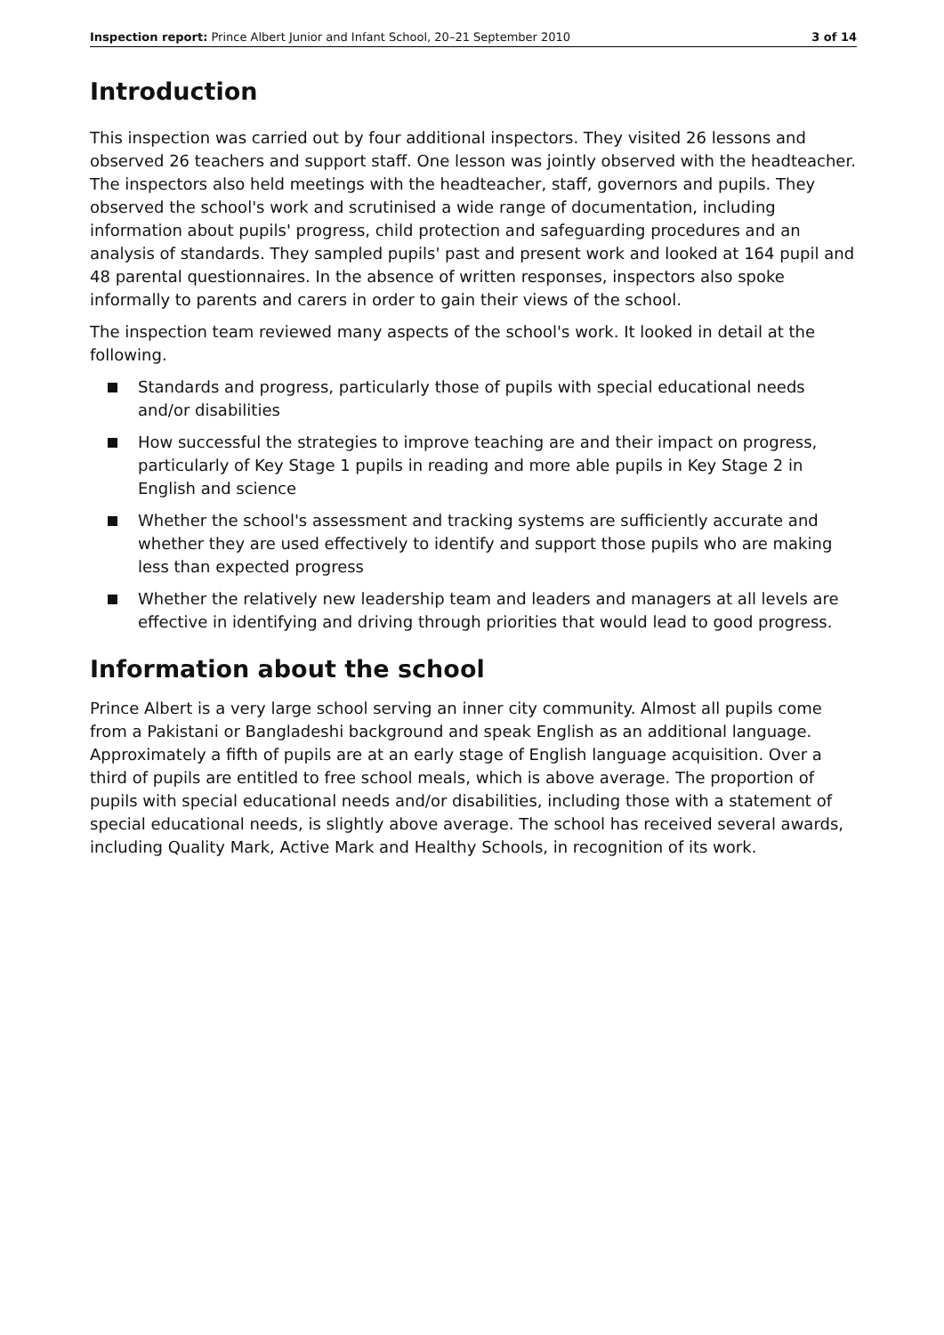Inspection report: Prince Albert Junior and Infant School, 20–21 September 2010 3 of 14
Introduction
This inspection was carried out by four additional inspectors. They visited 26 lessons and observed 26 teachers and support staff. One lesson was jointly observed with the headteacher. The inspectors also held meetings with the headteacher, staff, governors and pupils. They observed the school's work and scrutinised a wide range of documentation, including information about pupils' progress, child protection and safeguarding procedures and an analysis of standards. They sampled pupils' past and present work and looked at 164 pupil and 48 parental questionnaires. In the absence of written responses, inspectors also spoke informally to parents and carers in order to gain their views of the school.
The inspection team reviewed many aspects of the school's work. It looked in detail at the following.
Standards and progress, particularly those of pupils with special educational needs and/or disabilities
How successful the strategies to improve teaching are and their impact on progress, particularly of Key Stage 1 pupils in reading and more able pupils in Key Stage 2 in English and science
Whether the school's assessment and tracking systems are sufficiently accurate and whether they are used effectively to identify and support those pupils who are making less than expected progress
Whether the relatively new leadership team and leaders and managers at all levels are effective in identifying and driving through priorities that would lead to good progress.
Information about the school
Prince Albert is a very large school serving an inner city community. Almost all pupils come from a Pakistani or Bangladeshi background and speak English as an additional language. Approximately a fifth of pupils are at an early stage of English language acquisition. Over a third of pupils are entitled to free school meals, which is above average. The proportion of pupils with special educational needs and/or disabilities, including those with a statement of special educational needs, is slightly above average. The school has received several awards, including Quality Mark, Active Mark and Healthy Schools, in recognition of its work.